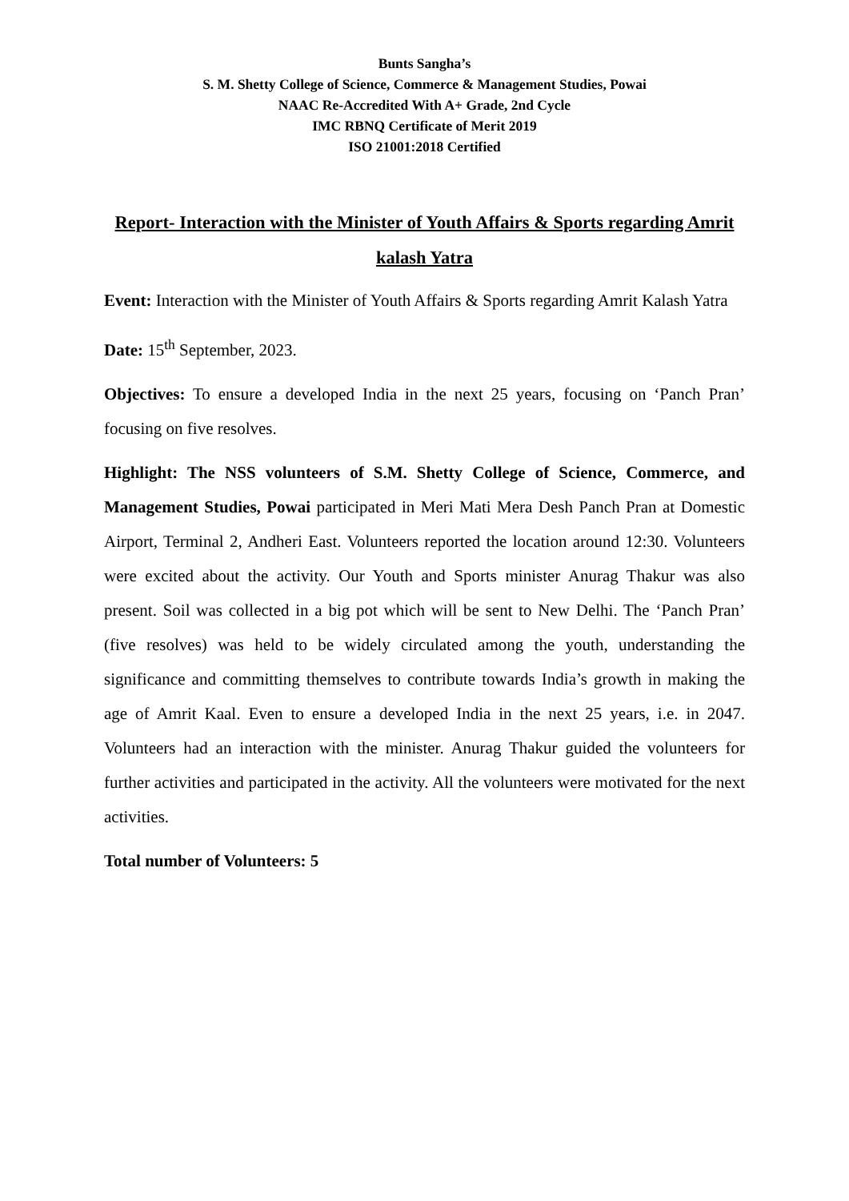Bunts Sangha’s
S. M. Shetty College of Science, Commerce & Management Studies, Powai
NAAC Re-Accredited With A+ Grade, 2nd Cycle
IMC RBNQ Certificate of Merit 2019
ISO 21001:2018 Certified
Report- Interaction with the Minister of Youth Affairs & Sports regarding Amrit kalash Yatra
Event: Interaction with the Minister of Youth Affairs & Sports regarding Amrit Kalash Yatra
Date: 15<sup>th</sup> September, 2023.
Objectives: To ensure a developed India in the next 25 years, focusing on ‘Panch Pran’ focusing on five resolves.
Highlight: The NSS volunteers of S.M. Shetty College of Science, Commerce, and Management Studies, Powai participated in Meri Mati Mera Desh Panch Pran at Domestic Airport, Terminal 2, Andheri East. Volunteers reported the location around 12:30. Volunteers were excited about the activity. Our Youth and Sports minister Anurag Thakur was also present. Soil was collected in a big pot which will be sent to New Delhi. The ‘Panch Pran’ (five resolves) was held to be widely circulated among the youth, understanding the significance and committing themselves to contribute towards India’s growth in making the age of Amrit Kaal. Even to ensure a developed India in the next 25 years, i.e. in 2047. Volunteers had an interaction with the minister. Anurag Thakur guided the volunteers for further activities and participated in the activity. All the volunteers were motivated for the next activities.
Total number of Volunteers: 5